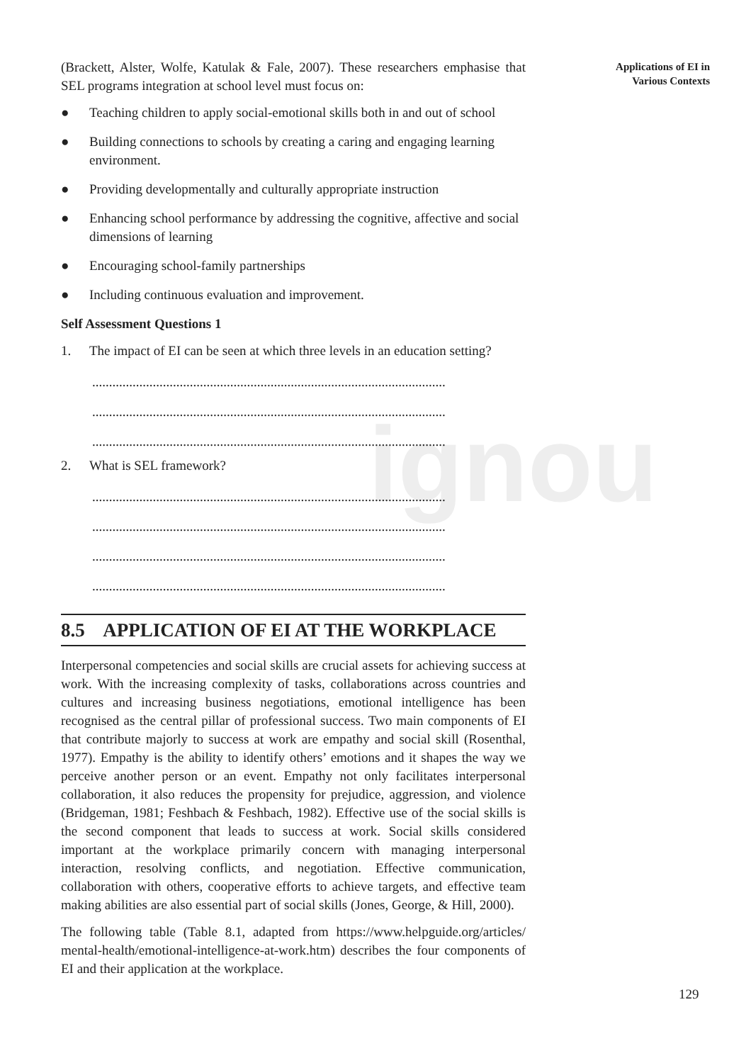ignou
(Brackett, Alster, Wolfe, Katulak & Fale, 2007). These researchers emphasise that SEL programs integration at school level must focus on:
● Teaching children to apply social-emotional skills both in and out of school
● Building connections to schools by creating a caring and engaging learning environment.
● Providing developmentally and culturally appropriate instruction
● Enhancing school performance by addressing the cognitive, affective and social dimensions of learning
● Encouraging school-family partnerships
● Including continuous evaluation and improvement.
Self Assessment Questions 1
1. The impact of EI can be seen at which three levels in an education setting?
.........................................................................................................
.........................................................................................................
.........................................................................................................
2. What is SEL framework?
.........................................................................................................
.........................................................................................................
.........................................................................................................
.........................................................................................................
8.5 APPLICATION OF EI AT THE WORKPLACE
Interpersonal competencies and social skills are crucial assets for achieving success at work. With the increasing complexity of tasks, collaborations across countries and cultures and increasing business negotiations, emotional intelligence has been recognised as the central pillar of professional success. Two main components of EI that contribute majorly to success at work are empathy and social skill (Rosenthal, 1977). Empathy is the ability to identify others’ emotions and it shapes the way we perceive another person or an event. Empathy not only facilitates interpersonal collaboration, it also reduces the propensity for prejudice, aggression, and violence (Bridgeman, 1981; Feshbach & Feshbach, 1982). Effective use of the social skills is the second component that leads to success at work. Social skills considered important at the workplace primarily concern with managing interpersonal interaction, resolving conflicts, and negotiation. Effective communication, collaboration with others, cooperative efforts to achieve targets, and effective team making abilities are also essential part of social skills (Jones, George, & Hill, 2000).
The following table (Table 8.1, adapted from https://www.helpguide.org/articles/ mental-health/emotional-intelligence-at-work.htm) describes the four components of EI and their application at the workplace.
Applications of EI in
Various Contexts
129